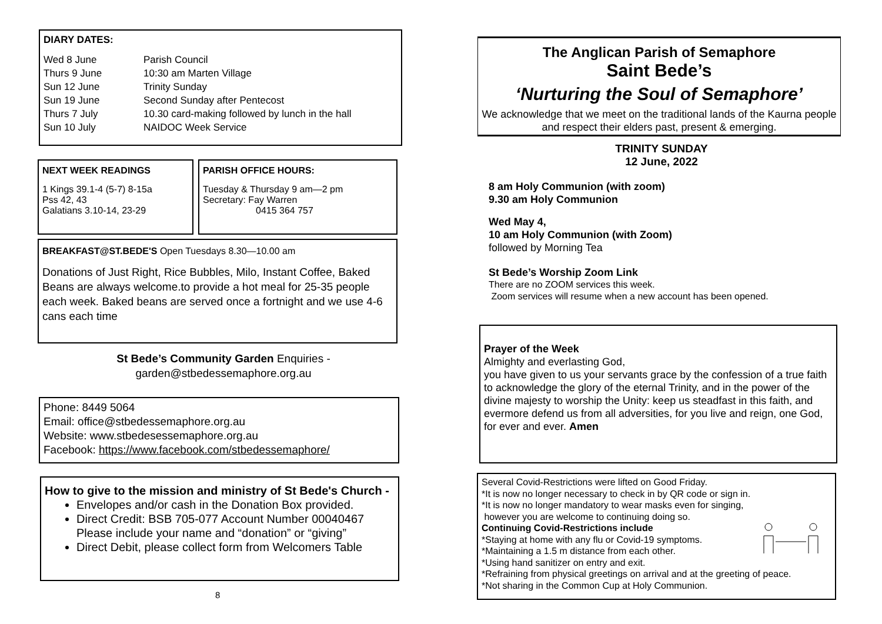DIARY DATES:
Wed 8 June Parish Council Thurs 9 June 10:30 am Marten Village Sun 12 June Trinity Sunday Sun 19 June Second Sunday after Pentecost Thurs 7 July 10.30 card-making followed by lunch in the hall Sun 10 July NAIDOC Week Service
NEXT WEEK READINGS
1 Kings 39.1-4 (5-7) 8-15a
Pss 42, 43
Galatians 3.10-14, 23-29
PARISH OFFICE HOURS:
Tuesday & Thursday 9 am—2 pm
Secretary: Fay Warren
0415 364 757
BREAKFAST@ST.BEDE'S Open Tuesdays 8.30—10.00 am
Donations of Just Right, Rice Bubbles, Milo, Instant Coffee, Baked Beans are always welcome.to provide a hot meal for 25-35 people each week. Baked beans are served once a fortnight and we use 4-6 cans each time
St Bede’s Community Garden Enquiries -
garden@stbedessemaphore.org.au
Phone: 8449 5064
Email: office@stbedessemaphore.org.au
Website: www.stbedesessemaphore.org.au
Facebook: https://www.facebook.com/stbedessemaphore/
How to give to the mission and ministry of St Bede's Church -
Envelopes and/or cash in the Donation Box provided.
Direct Credit: BSB 705-077 Account Number 00040467 Please include your name and “donation” or “giving”
Direct Debit, please collect form from Welcomers Table
8
The Anglican Parish of Semaphore
Saint Bede’s
‘Nurturing the Soul of Semaphore’
We acknowledge that we meet on the traditional lands of the Kaurna people and respect their elders past, present & emerging.
TRINITY SUNDAY
12 June, 2022
8 am Holy Communion (with zoom)
9.30 am Holy Communion
Wed May 4,
10 am Holy Communion (with Zoom)
followed by Morning Tea
St Bede’s Worship Zoom Link
There are no ZOOM services this week.
Zoom services will resume when a new account has been opened.
Prayer of the Week
Almighty and everlasting God,
you have given to us your servants grace by the confession of a true faith to acknowledge the glory of the eternal Trinity, and in the power of the divine majesty to worship the Unity: keep us steadfast in this faith, and evermore defend us from all adversities, for you live and reign, one God, for ever and ever. Amen
Several Covid-Restrictions were lifted on Good Friday.
*It is now no longer necessary to check in by QR code or sign in.
*It is now no longer mandatory to wear masks even for singing,
however you are welcome to continuing doing so.
Continuing Covid-Restrictions include
*Staying at home with any flu or Covid-19 symptoms.
*Maintaining a 1.5 m distance from each other.
*Using hand sanitizer on entry and exit.
*Refraining from physical greetings on arrival and at the greeting of peace.
*Not sharing in the Common Cup at Holy Communion.